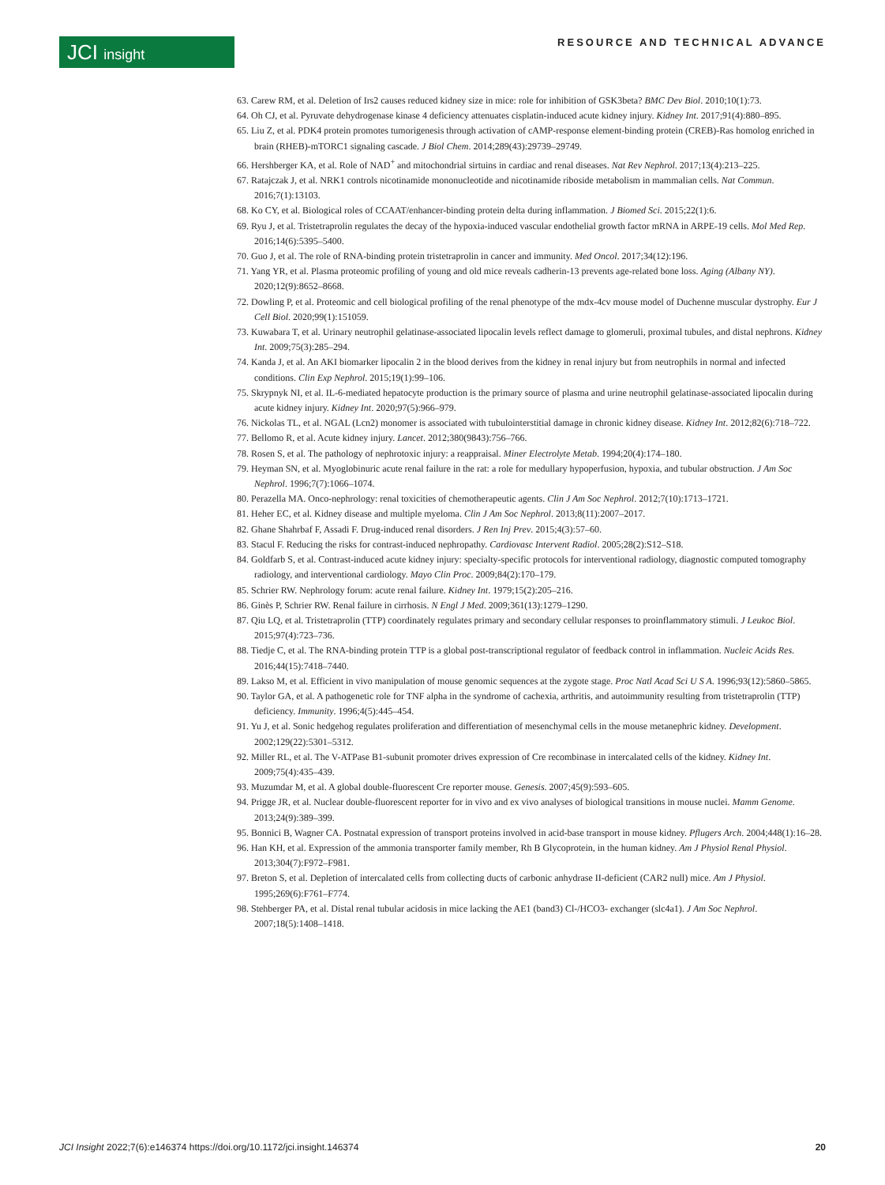JCI insight RESOURCE AND TECHNICAL ADVANCE
63. Carew RM, et al. Deletion of Irs2 causes reduced kidney size in mice: role for inhibition of GSK3beta? BMC Dev Biol. 2010;10(1):73.
64. Oh CJ, et al. Pyruvate dehydrogenase kinase 4 deficiency attenuates cisplatin-induced acute kidney injury. Kidney Int. 2017;91(4):880–895.
65. Liu Z, et al. PDK4 protein promotes tumorigenesis through activation of cAMP-response element-binding protein (CREB)-Ras homolog enriched in brain (RHEB)-mTORC1 signaling cascade. J Biol Chem. 2014;289(43):29739–29749.
66. Hershberger KA, et al. Role of NAD<sup>+</sup> and mitochondrial sirtuins in cardiac and renal diseases. Nat Rev Nephrol. 2017;13(4):213–225.
67. Ratajczak J, et al. NRK1 controls nicotinamide mononucleotide and nicotinamide riboside metabolism in mammalian cells. Nat Commun. 2016;7(1):13103.
68. Ko CY, et al. Biological roles of CCAAT/enhancer-binding protein delta during inflammation. J Biomed Sci. 2015;22(1):6.
69. Ryu J, et al. Tristetraprolin regulates the decay of the hypoxia-induced vascular endothelial growth factor mRNA in ARPE-19 cells. Mol Med Rep. 2016;14(6):5395–5400.
70. Guo J, et al. The role of RNA-binding protein tristetraprolin in cancer and immunity. Med Oncol. 2017;34(12):196.
71. Yang YR, et al. Plasma proteomic profiling of young and old mice reveals cadherin-13 prevents age-related bone loss. Aging (Albany NY). 2020;12(9):8652–8668.
72. Dowling P, et al. Proteomic and cell biological profiling of the renal phenotype of the mdx-4cv mouse model of Duchenne muscular dystrophy. Eur J Cell Biol. 2020;99(1):151059.
73. Kuwabara T, et al. Urinary neutrophil gelatinase-associated lipocalin levels reflect damage to glomeruli, proximal tubules, and distal nephrons. Kidney Int. 2009;75(3):285–294.
74. Kanda J, et al. An AKI biomarker lipocalin 2 in the blood derives from the kidney in renal injury but from neutrophils in normal and infected conditions. Clin Exp Nephrol. 2015;19(1):99–106.
75. Skrypnyk NI, et al. IL-6-mediated hepatocyte production is the primary source of plasma and urine neutrophil gelatinase-associated lipocalin during acute kidney injury. Kidney Int. 2020;97(5):966–979.
76. Nickolas TL, et al. NGAL (Lcn2) monomer is associated with tubulointerstitial damage in chronic kidney disease. Kidney Int. 2012;82(6):718–722.
77. Bellomo R, et al. Acute kidney injury. Lancet. 2012;380(9843):756–766.
78. Rosen S, et al. The pathology of nephrotoxic injury: a reappraisal. Miner Electrolyte Metab. 1994;20(4):174–180.
79. Heyman SN, et al. Myoglobinuric acute renal failure in the rat: a role for medullary hypoperfusion, hypoxia, and tubular obstruction. J Am Soc Nephrol. 1996;7(7):1066–1074.
80. Perazella MA. Onco-nephrology: renal toxicities of chemotherapeutic agents. Clin J Am Soc Nephrol. 2012;7(10):1713–1721.
81. Heher EC, et al. Kidney disease and multiple myeloma. Clin J Am Soc Nephrol. 2013;8(11):2007–2017.
82. Ghane Shahrbaf F, Assadi F. Drug-induced renal disorders. J Ren Inj Prev. 2015;4(3):57–60.
83. Stacul F. Reducing the risks for contrast-induced nephropathy. Cardiovasc Intervent Radiol. 2005;28(2):S12–S18.
84. Goldfarb S, et al. Contrast-induced acute kidney injury: specialty-specific protocols for interventional radiology, diagnostic computed tomography radiology, and interventional cardiology. Mayo Clin Proc. 2009;84(2):170–179.
85. Schrier RW. Nephrology forum: acute renal failure. Kidney Int. 1979;15(2):205–216.
86. Ginès P, Schrier RW. Renal failure in cirrhosis. N Engl J Med. 2009;361(13):1279–1290.
87. Qiu LQ, et al. Tristetraprolin (TTP) coordinately regulates primary and secondary cellular responses to proinflammatory stimuli. J Leukoc Biol. 2015;97(4):723–736.
88. Tiedje C, et al. The RNA-binding protein TTP is a global post-transcriptional regulator of feedback control in inflammation. Nucleic Acids Res. 2016;44(15):7418–7440.
89. Lakso M, et al. Efficient in vivo manipulation of mouse genomic sequences at the zygote stage. Proc Natl Acad Sci U S A. 1996;93(12):5860–5865.
90. Taylor GA, et al. A pathogenetic role for TNF alpha in the syndrome of cachexia, arthritis, and autoimmunity resulting from tristetraprolin (TTP) deficiency. Immunity. 1996;4(5):445–454.
91. Yu J, et al. Sonic hedgehog regulates proliferation and differentiation of mesenchymal cells in the mouse metanephric kidney. Development. 2002;129(22):5301–5312.
92. Miller RL, et al. The V-ATPase B1-subunit promoter drives expression of Cre recombinase in intercalated cells of the kidney. Kidney Int. 2009;75(4):435–439.
93. Muzumdar M, et al. A global double-fluorescent Cre reporter mouse. Genesis. 2007;45(9):593–605.
94. Prigge JR, et al. Nuclear double-fluorescent reporter for in vivo and ex vivo analyses of biological transitions in mouse nuclei. Mamm Genome. 2013;24(9):389–399.
95. Bonnici B, Wagner CA. Postnatal expression of transport proteins involved in acid-base transport in mouse kidney. Pflugers Arch. 2004;448(1):16–28.
96. Han KH, et al. Expression of the ammonia transporter family member, Rh B Glycoprotein, in the human kidney. Am J Physiol Renal Physiol. 2013;304(7):F972–F981.
97. Breton S, et al. Depletion of intercalated cells from collecting ducts of carbonic anhydrase II-deficient (CAR2 null) mice. Am J Physiol. 1995;269(6):F761–F774.
98. Stehberger PA, et al. Distal renal tubular acidosis in mice lacking the AE1 (band3) Cl-/HCO3- exchanger (slc4a1). J Am Soc Nephrol. 2007;18(5):1408–1418.
JCI Insight 2022;7(6):e146374 https://doi.org/10.1172/jci.insight.146374 20